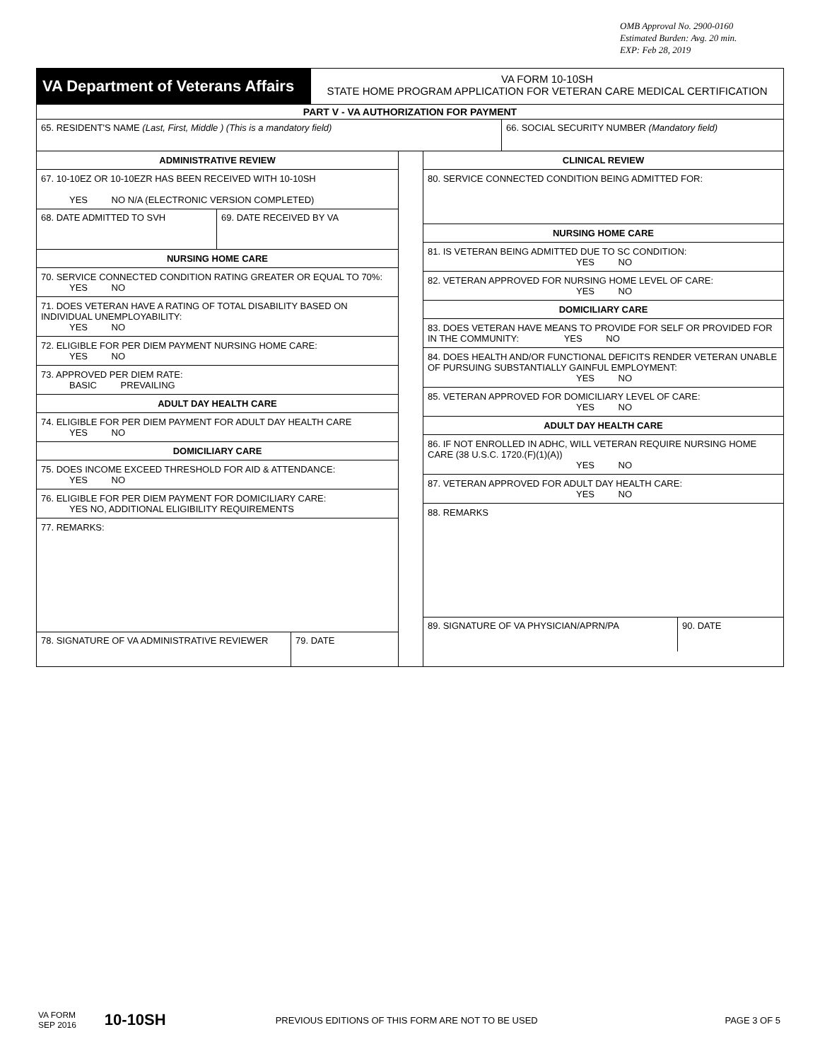OMB Approval No. 2900-0160
Estimated Burden: Avg. 20 min.
EXP: Feb 28, 2019
VA Department of Veterans Affairs
VA FORM 10-10SH
STATE HOME PROGRAM APPLICATION FOR VETERAN CARE MEDICAL CERTIFICATION
PART V - VA AUTHORIZATION FOR PAYMENT
65. RESIDENT'S NAME (Last, First, Middle ) (This is a mandatory field) 66. SOCIAL SECURITY NUMBER (Mandatory field)
ADMINISTRATIVE REVIEW
67. 10-10EZ OR 10-10EZR HAS BEEN RECEIVED WITH 10-10SH
YES NO N/A (ELECTRONIC VERSION COMPLETED)
68. DATE ADMITTED TO SVH 69. DATE RECEIVED BY VA
NURSING HOME CARE
70. SERVICE CONNECTED CONDITION RATING GREATER OR EQUAL TO 70%:
YES NO
71. DOES VETERAN HAVE A RATING OF TOTAL DISABILITY BASED ON INDIVIDUAL UNEMPLOYABILITY:
YES NO
72. ELIGIBLE FOR PER DIEM PAYMENT NURSING HOME CARE:
YES NO
73. APPROVED PER DIEM RATE:
BASIC PREVAILING
ADULT DAY HEALTH CARE
74. ELIGIBLE FOR PER DIEM PAYMENT FOR ADULT DAY HEALTH CARE
YES NO
DOMICILIARY CARE
75. DOES INCOME EXCEED THRESHOLD FOR AID & ATTENDANCE:
YES NO
76. ELIGIBLE FOR PER DIEM PAYMENT FOR DOMICILIARY CARE:
YES NO, ADDITIONAL ELIGIBILITY REQUIREMENTS
77. REMARKS:
78. SIGNATURE OF VA ADMINISTRATIVE REVIEWER 79. DATE
CLINICAL REVIEW
80. SERVICE CONNECTED CONDITION BEING ADMITTED FOR:
NURSING HOME CARE
81. IS VETERAN BEING ADMITTED DUE TO SC CONDITION:
YES NO
82. VETERAN APPROVED FOR NURSING HOME LEVEL OF CARE:
YES NO
DOMICILIARY CARE
83. DOES VETERAN HAVE MEANS TO PROVIDE FOR SELF OR PROVIDED FOR IN THE COMMUNITY: YES NO
84. DOES HEALTH AND/OR FUNCTIONAL DEFICITS RENDER VETERAN UNABLE OF PURSUING SUBSTANTIALLY GAINFUL EMPLOYMENT:
YES NO
85. VETERAN APPROVED FOR DOMICILIARY LEVEL OF CARE:
YES NO
ADULT DAY HEALTH CARE
86. IF NOT ENROLLED IN ADHC, WILL VETERAN REQUIRE NURSING HOME CARE (38 U.S.C. 1720.(F)(1)(A))
YES NO
87. VETERAN APPROVED FOR ADULT DAY HEALTH CARE:
YES NO
88. REMARKS
89. SIGNATURE OF VA PHYSICIAN/APRN/PA 90. DATE
VA FORM
SEP 2016
10-10SH
PREVIOUS EDITIONS OF THIS FORM ARE NOT TO BE USED
PAGE 3 OF 5